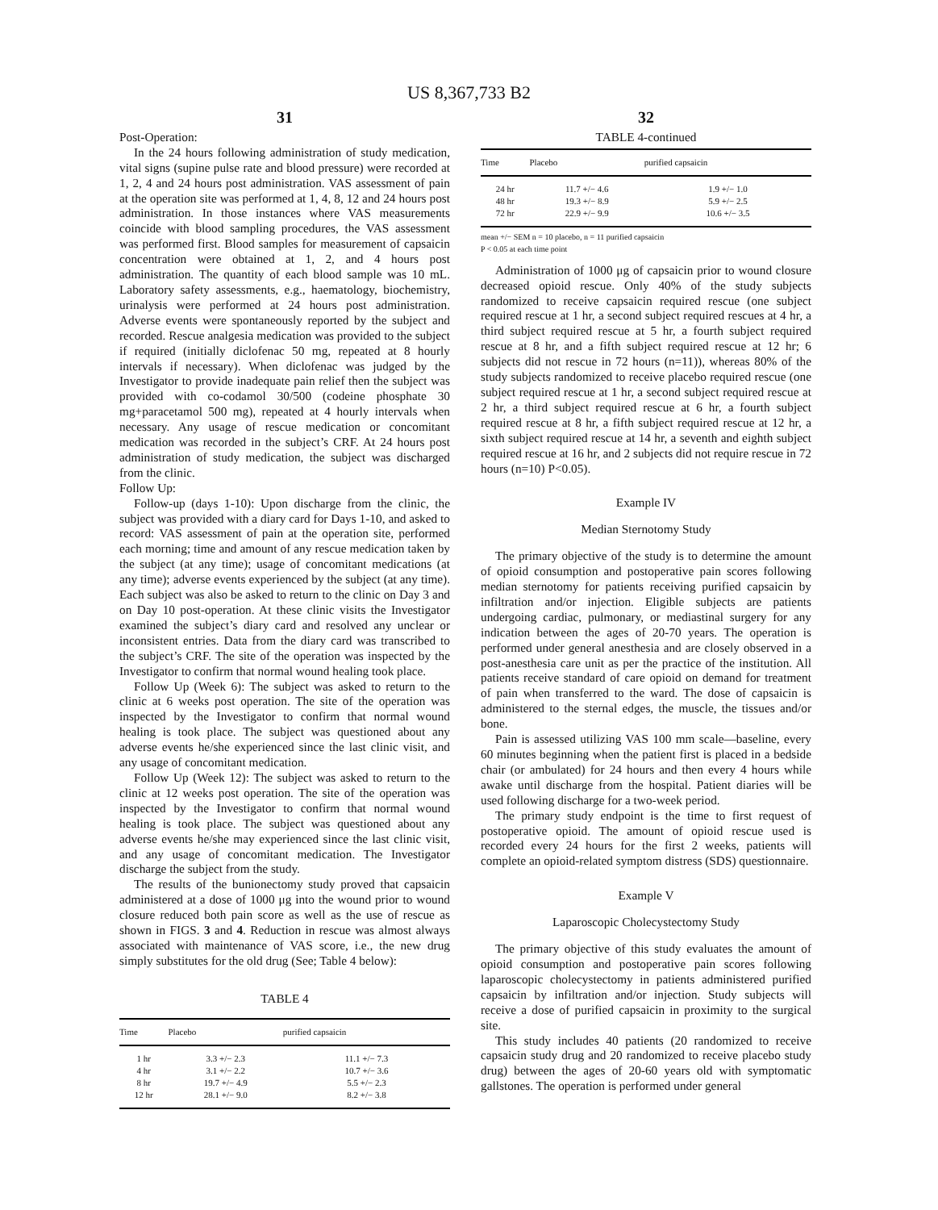US 8,367,733 B2
31
Post-Operation:
In the 24 hours following administration of study medication, vital signs (supine pulse rate and blood pressure) were recorded at 1, 2, 4 and 24 hours post administration. VAS assessment of pain at the operation site was performed at 1, 4, 8, 12 and 24 hours post administration. In those instances where VAS measurements coincide with blood sampling procedures, the VAS assessment was performed first. Blood samples for measurement of capsaicin concentration were obtained at 1, 2, and 4 hours post administration. The quantity of each blood sample was 10 mL. Laboratory safety assessments, e.g., haematology, biochemistry, urinalysis were performed at 24 hours post administration. Adverse events were spontaneously reported by the subject and recorded. Rescue analgesia medication was provided to the subject if required (initially diclofenac 50 mg, repeated at 8 hourly intervals if necessary). When diclofenac was judged by the Investigator to provide inadequate pain relief then the subject was provided with co-codamol 30/500 (codeine phosphate 30 mg+paracetamol 500 mg), repeated at 4 hourly intervals when necessary. Any usage of rescue medication or concomitant medication was recorded in the subject’s CRF. At 24 hours post administration of study medication, the subject was discharged from the clinic.
Follow Up:
Follow-up (days 1-10): Upon discharge from the clinic, the subject was provided with a diary card for Days 1-10, and asked to record: VAS assessment of pain at the operation site, performed each morning; time and amount of any rescue medication taken by the subject (at any time); usage of concomitant medications (at any time); adverse events experienced by the subject (at any time). Each subject was also be asked to return to the clinic on Day 3 and on Day 10 post-operation. At these clinic visits the Investigator examined the subject’s diary card and resolved any unclear or inconsistent entries. Data from the diary card was transcribed to the subject’s CRF. The site of the operation was inspected by the Investigator to confirm that normal wound healing took place.
Follow Up (Week 6): The subject was asked to return to the clinic at 6 weeks post operation. The site of the operation was inspected by the Investigator to confirm that normal wound healing is took place. The subject was questioned about any adverse events he/she experienced since the last clinic visit, and any usage of concomitant medication.
Follow Up (Week 12): The subject was asked to return to the clinic at 12 weeks post operation. The site of the operation was inspected by the Investigator to confirm that normal wound healing is took place. The subject was questioned about any adverse events he/she may experienced since the last clinic visit, and any usage of concomitant medication. The Investigator discharge the subject from the study.
The results of the bunionectomy study proved that capsaicin administered at a dose of 1000 μg into the wound prior to wound closure reduced both pain score as well as the use of rescue as shown in FIGS. 3 and 4. Reduction in rescue was almost always associated with maintenance of VAS score, i.e., the new drug simply substitutes for the old drug (See; Table 4 below):
TABLE 4
| Time | Placebo | purified capsaicin |
| --- | --- | --- |
| 1 hr | 3.3 +/− 2.3 | 11.1 +/− 7.3 |
| 4 hr | 3.1 +/− 2.2 | 10.7 +/− 3.6 |
| 8 hr | 19.7 +/− 4.9 | 5.5 +/− 2.3 |
| 12 hr | 28.1 +/− 9.0 | 8.2 +/− 3.8 |
32
TABLE 4-continued
| Time | Placebo | purified capsaicin |
| --- | --- | --- |
| 24 hr | 11.7 +/− 4.6 | 1.9 +/− 1.0 |
| 48 hr | 19.3 +/− 8.9 | 5.9 +/− 2.5 |
| 72 hr | 22.9 +/− 9.9 | 10.6 +/− 3.5 |
mean +/− SEM n = 10 placebo, n = 11 purified capsaicin
P < 0.05 at each time point
Administration of 1000 μg of capsaicin prior to wound closure decreased opioid rescue. Only 40% of the study subjects randomized to receive capsaicin required rescue (one subject required rescue at 1 hr, a second subject required rescues at 4 hr, a third subject required rescue at 5 hr, a fourth subject required rescue at 8 hr, and a fifth subject required rescue at 12 hr; 6 subjects did not rescue in 72 hours (n=11)), whereas 80% of the study subjects randomized to receive placebo required rescue (one subject required rescue at 1 hr, a second subject required rescue at 2 hr, a third subject required rescue at 6 hr, a fourth subject required rescue at 8 hr, a fifth subject required rescue at 12 hr, a sixth subject required rescue at 14 hr, a seventh and eighth subject required rescue at 16 hr, and 2 subjects did not require rescue in 72 hours (n=10) P<0.05).
Example IV
Median Sternotomy Study
The primary objective of the study is to determine the amount of opioid consumption and postoperative pain scores following median sternotomy for patients receiving purified capsaicin by infiltration and/or injection. Eligible subjects are patients undergoing cardiac, pulmonary, or mediastinal surgery for any indication between the ages of 20-70 years. The operation is performed under general anesthesia and are closely observed in a post-anesthesia care unit as per the practice of the institution. All patients receive standard of care opioid on demand for treatment of pain when transferred to the ward. The dose of capsaicin is administered to the sternal edges, the muscle, the tissues and/or bone.
Pain is assessed utilizing VAS 100 mm scale—baseline, every 60 minutes beginning when the patient first is placed in a bedside chair (or ambulated) for 24 hours and then every 4 hours while awake until discharge from the hospital. Patient diaries will be used following discharge for a two-week period.
The primary study endpoint is the time to first request of postoperative opioid. The amount of opioid rescue used is recorded every 24 hours for the first 2 weeks, patients will complete an opioid-related symptom distress (SDS) questionnaire.
Example V
Laparoscopic Cholecystectomy Study
The primary objective of this study evaluates the amount of opioid consumption and postoperative pain scores following laparoscopic cholecystectomy in patients administered purified capsaicin by infiltration and/or injection. Study subjects will receive a dose of purified capsaicin in proximity to the surgical site.
This study includes 40 patients (20 randomized to receive capsaicin study drug and 20 randomized to receive placebo study drug) between the ages of 20-60 years old with symptomatic gallstones. The operation is performed under general